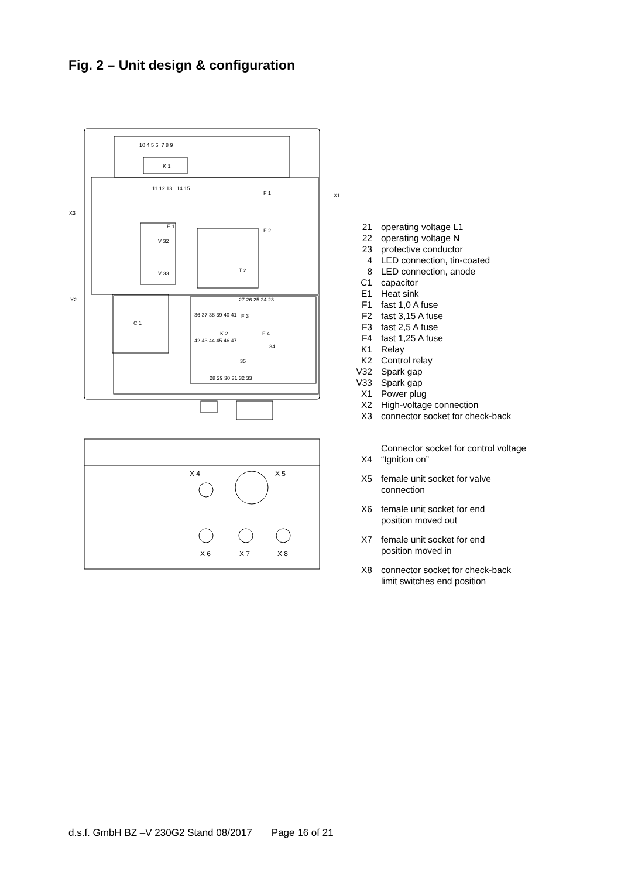Fig. 2 – Unit design & configuration
K 1
10 4 5 6 7 8 9
11 12 13 14 15
V 32
V 33
E 1
T 2
F 1
F 2
C 1
27 26 25 24 23
F 3
F 4
36 37 38 39 40 41
K 2
42 43 44 45 46 47
28 29 30 31 32 33
35
34
X1
X3
X2
X 4
X 5
X 6
X 7
X 8
21 operating voltage L1
22 operating voltage N
23 protective conductor
4 LED connection, tin-coated
8 LED connection, anode
C1 capacitor
E1 Heat sink
F1 fast 1,0 A fuse
F2 fast 3,15 A fuse
F3 fast 2,5 A fuse
F4 fast 1,25 A fuse
K1 Relay
K2 Control relay
V32 Spark gap
V33 Spark gap
X1 Power plug
X2 High-voltage connection
X3 connector socket for check-back
X4 Connector socket for control voltage
“Ignition on”
X5 female unit socket for valve
connection
X6 female unit socket for end
position moved out
X7 female unit socket for end
position moved in
X8 connector socket for check-back
limit switches end position
d.s.f. GmbH BZ –V 230G2 Stand 08/2017 Page 16 of 21